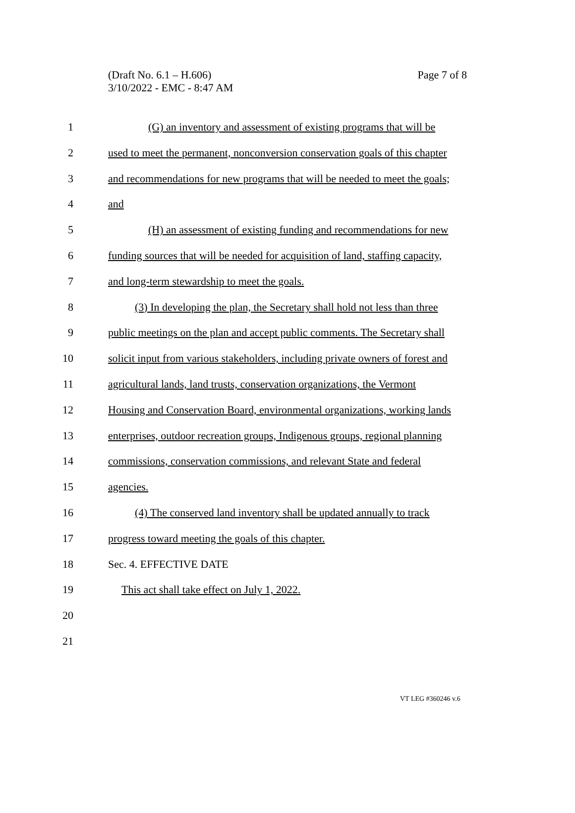(Draft No. 6.1 – H.606)
3/10/2022 - EMC - 8:47 AM
Page 7 of 8
1 (G) an inventory and assessment of existing programs that will be
2 used to meet the permanent, nonconversion conservation goals of this chapter
3 and recommendations for new programs that will be needed to meet the goals;
4 and
5 (H) an assessment of existing funding and recommendations for new
6 funding sources that will be needed for acquisition of land, staffing capacity,
7 and long-term stewardship to meet the goals.
8 (3) In developing the plan, the Secretary shall hold not less than three
9 public meetings on the plan and accept public comments. The Secretary shall
10 solicit input from various stakeholders, including private owners of forest and
11 agricultural lands, land trusts, conservation organizations, the Vermont
12 Housing and Conservation Board, environmental organizations, working lands
13 enterprises, outdoor recreation groups, Indigenous groups, regional planning
14 commissions, conservation commissions, and relevant State and federal
15 agencies.
16 (4) The conserved land inventory shall be updated annually to track
17 progress toward meeting the goals of this chapter.
18 Sec. 4. EFFECTIVE DATE
19 This act shall take effect on July 1, 2022.
20
21
VT LEG #360246 v.6